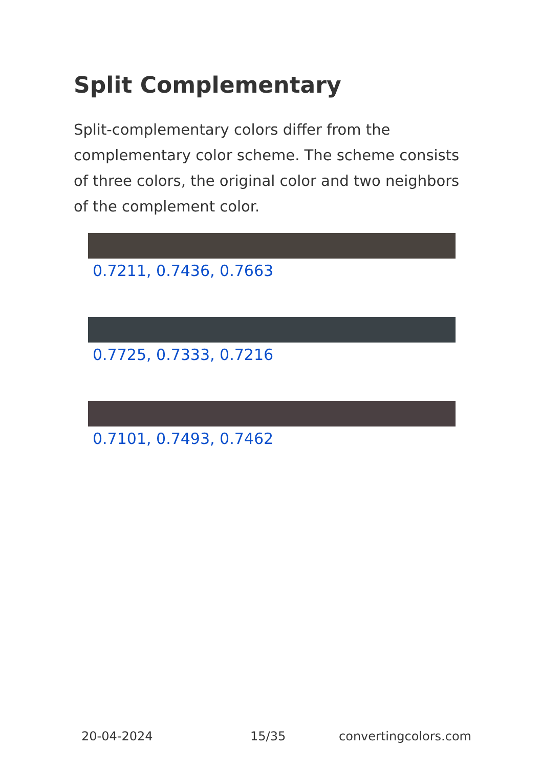Split Complementary
Split-complementary colors differ from the complementary color scheme. The scheme consists of three colors, the original color and two neighbors of the complement color.
0.7211, 0.7436, 0.7663
0.7725, 0.7333, 0.7216
0.7101, 0.7493, 0.7462
20-04-2024 15/35 convertingcolors.com